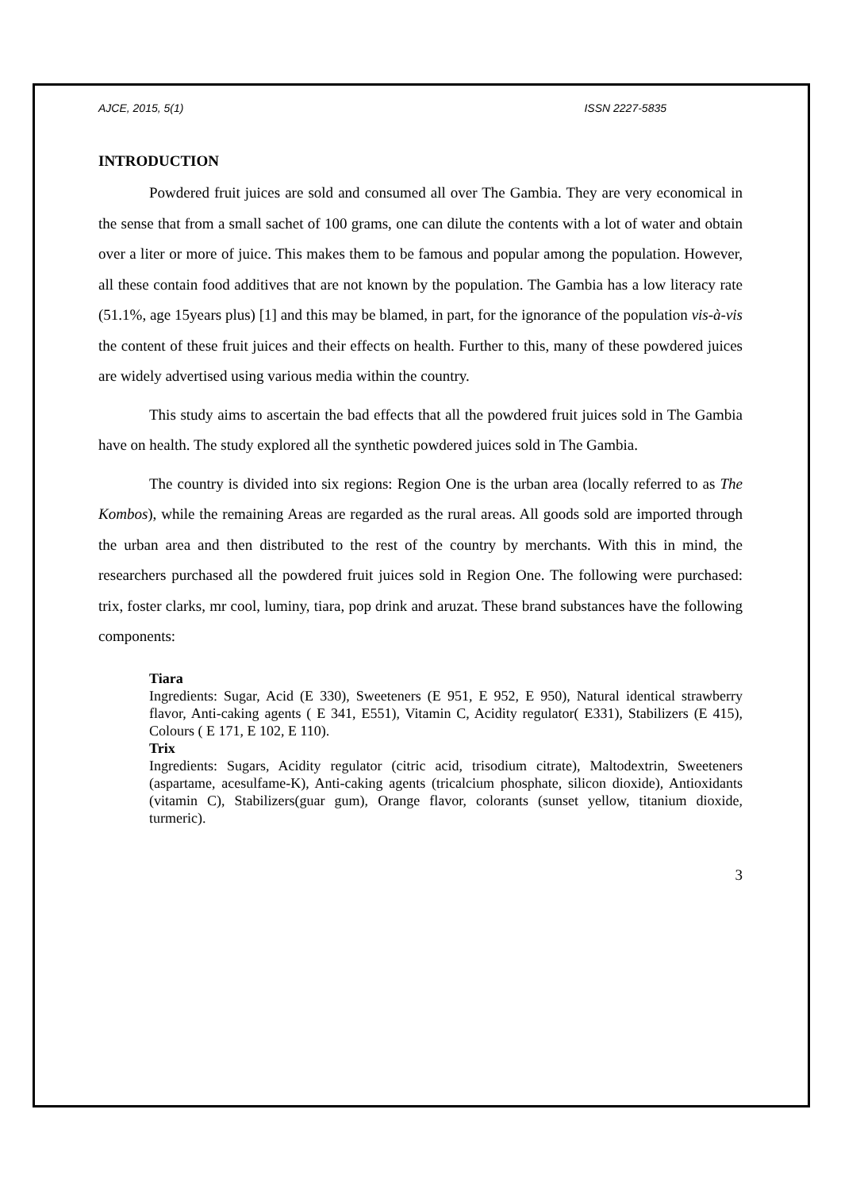AJCE, 2015, 5(1) ISSN 2227-5835
INTRODUCTION
Powdered fruit juices are sold and consumed all over The Gambia. They are very economical in the sense that from a small sachet of 100 grams, one can dilute the contents with a lot of water and obtain over a liter or more of juice. This makes them to be famous and popular among the population. However, all these contain food additives that are not known by the population. The Gambia has a low literacy rate (51.1%, age 15years plus) [1] and this may be blamed, in part, for the ignorance of the population vis-à-vis the content of these fruit juices and their effects on health. Further to this, many of these powdered juices are widely advertised using various media within the country.
This study aims to ascertain the bad effects that all the powdered fruit juices sold in The Gambia have on health. The study explored all the synthetic powdered juices sold in The Gambia.
The country is divided into six regions: Region One is the urban area (locally referred to as The Kombos), while the remaining Areas are regarded as the rural areas. All goods sold are imported through the urban area and then distributed to the rest of the country by merchants. With this in mind, the researchers purchased all the powdered fruit juices sold in Region One. The following were purchased: trix, foster clarks, mr cool, luminy, tiara, pop drink and aruzat. These brand substances have the following components:
Tiara
Ingredients: Sugar, Acid (E 330), Sweeteners (E 951, E 952, E 950), Natural identical strawberry flavor, Anti-caking agents ( E 341, E551), Vitamin C, Acidity regulator( E331), Stabilizers (E 415), Colours ( E 171, E 102, E 110).
Trix
Ingredients: Sugars, Acidity regulator (citric acid, trisodium citrate), Maltodextrin, Sweeteners (aspartame, acesulfame-K), Anti-caking agents (tricalcium phosphate, silicon dioxide), Antioxidants (vitamin C), Stabilizers(guar gum), Orange flavor, colorants (sunset yellow, titanium dioxide, turmeric).
3